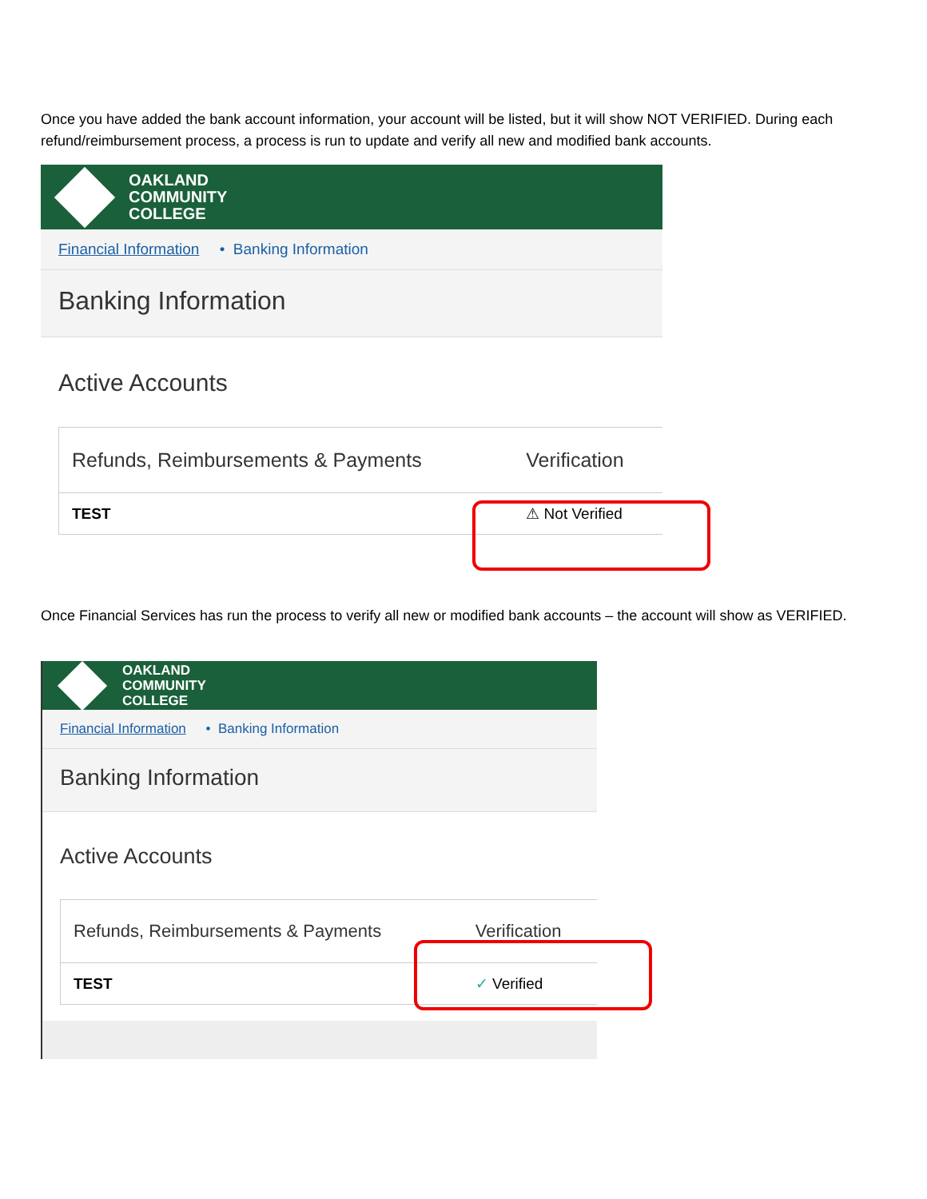Once you have added the bank account information, your account will be listed, but it will show NOT VERIFIED. During each refund/reimbursement process, a process is run to update and verify all new and modified bank accounts.
OAKLAND
COMMUNITY
COLLEGE
Financial Information • Banking Information
Banking Information
Active Accounts
| Refunds, Reimbursements & Payments | Verification |
| --- | --- |
| TEST | ⚠ Not Verified |
Once Financial Services has run the process to verify all new or modified bank accounts – the account will show as VERIFIED.
OAKLAND
COMMUNITY
COLLEGE
Financial Information • Banking Information
Banking Information
Active Accounts
| Refunds, Reimbursements & Payments | Verification |
| --- | --- |
| TEST | ✓ Verified |